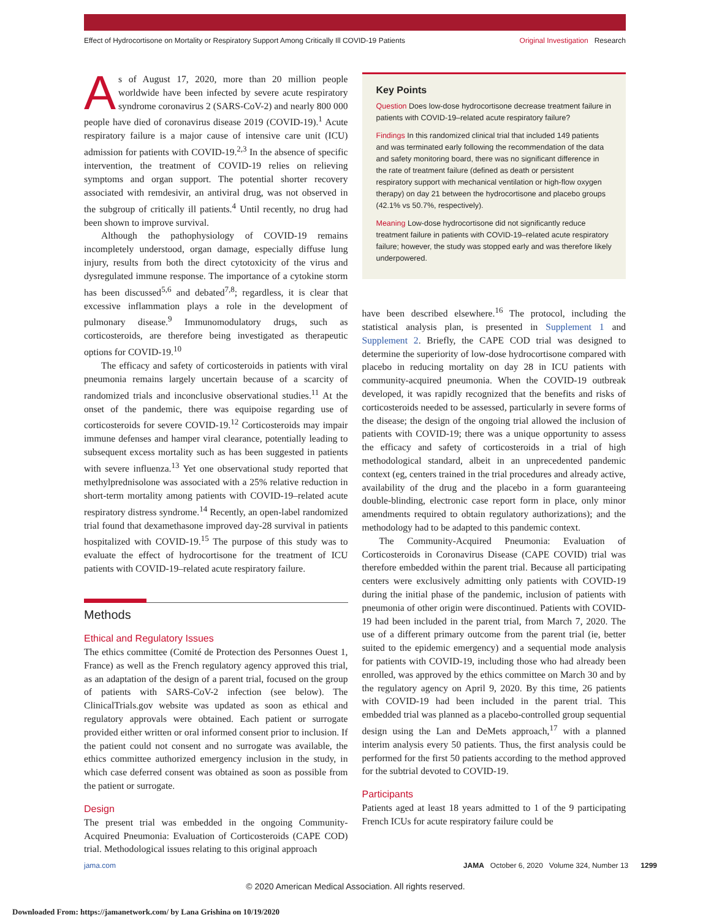Effect of Hydrocortisone on Mortality or Respiratory Support Among Critically Ill COVID-19 Patients Original Investigation Research
As of August 17, 2020, more than 20 million people worldwide have been infected by severe acute respiratory syndrome coronavirus 2 (SARS-CoV-2) and nearly 800 000 people have died of coronavirus disease 2019 (COVID-19).<sup>1</sup> Acute respiratory failure is a major cause of intensive care unit (ICU) admission for patients with COVID-19.<sup>2,3</sup> In the absence of specific intervention, the treatment of COVID-19 relies on relieving symptoms and organ support. The potential shorter recovery associated with remdesivir, an antiviral drug, was not observed in the subgroup of critically ill patients.<sup>4</sup> Until recently, no drug had been shown to improve survival.
Although the pathophysiology of COVID-19 remains incompletely understood, organ damage, especially diffuse lung injury, results from both the direct cytotoxicity of the virus and dysregulated immune response. The importance of a cytokine storm has been discussed<sup>5,6</sup> and debated<sup>7,8</sup>; regardless, it is clear that excessive inflammation plays a role in the development of pulmonary disease.<sup>9</sup> Immunomodulatory drugs, such as corticosteroids, are therefore being investigated as therapeutic options for COVID-19.<sup>10</sup>
The efficacy and safety of corticosteroids in patients with viral pneumonia remains largely uncertain because of a scarcity of randomized trials and inconclusive observational studies.<sup>11</sup> At the onset of the pandemic, there was equipoise regarding use of corticosteroids for severe COVID-19.<sup>12</sup> Corticosteroids may impair immune defenses and hamper viral clearance, potentially leading to subsequent excess mortality such as has been suggested in patients with severe influenza.<sup>13</sup> Yet one observational study reported that methylprednisolone was associated with a 25% relative reduction in short-term mortality among patients with COVID-19–related acute respiratory distress syndrome.<sup>14</sup> Recently, an open-label randomized trial found that dexamethasone improved day-28 survival in patients hospitalized with COVID-19.<sup>15</sup> The purpose of this study was to evaluate the effect of hydrocortisone for the treatment of ICU patients with COVID-19–related acute respiratory failure.
Methods
Ethical and Regulatory Issues
The ethics committee (Comité de Protection des Personnes Ouest 1, France) as well as the French regulatory agency approved this trial, as an adaptation of the design of a parent trial, focused on the group of patients with SARS-CoV-2 infection (see below). The ClinicalTrials.gov website was updated as soon as ethical and regulatory approvals were obtained. Each patient or surrogate provided either written or oral informed consent prior to inclusion. If the patient could not consent and no surrogate was available, the ethics committee authorized emergency inclusion in the study, in which case deferred consent was obtained as soon as possible from the patient or surrogate.
Design
The present trial was embedded in the ongoing Community-Acquired Pneumonia: Evaluation of Corticosteroids (CAPE COD) trial. Methodological issues relating to this original approach
Key Points
Question Does low-dose hydrocortisone decrease treatment failure in patients with COVID-19–related acute respiratory failure?
Findings In this randomized clinical trial that included 149 patients and was terminated early following the recommendation of the data and safety monitoring board, there was no significant difference in the rate of treatment failure (defined as death or persistent respiratory support with mechanical ventilation or high-flow oxygen therapy) on day 21 between the hydrocortisone and placebo groups (42.1% vs 50.7%, respectively).
Meaning Low-dose hydrocortisone did not significantly reduce treatment failure in patients with COVID-19–related acute respiratory failure; however, the study was stopped early and was therefore likely underpowered.
have been described elsewhere.<sup>16</sup> The protocol, including the statistical analysis plan, is presented in Supplement 1 and Supplement 2. Briefly, the CAPE COD trial was designed to determine the superiority of low-dose hydrocortisone compared with placebo in reducing mortality on day 28 in ICU patients with community-acquired pneumonia. When the COVID-19 outbreak developed, it was rapidly recognized that the benefits and risks of corticosteroids needed to be assessed, particularly in severe forms of the disease; the design of the ongoing trial allowed the inclusion of patients with COVID-19; there was a unique opportunity to assess the efficacy and safety of corticosteroids in a trial of high methodological standard, albeit in an unprecedented pandemic context (eg, centers trained in the trial procedures and already active, availability of the drug and the placebo in a form guaranteeing double-blinding, electronic case report form in place, only minor amendments required to obtain regulatory authorizations); and the methodology had to be adapted to this pandemic context.
The Community-Acquired Pneumonia: Evaluation of Corticosteroids in Coronavirus Disease (CAPE COVID) trial was therefore embedded within the parent trial. Because all participating centers were exclusively admitting only patients with COVID-19 during the initial phase of the pandemic, inclusion of patients with pneumonia of other origin were discontinued. Patients with COVID-19 had been included in the parent trial, from March 7, 2020. The use of a different primary outcome from the parent trial (ie, better suited to the epidemic emergency) and a sequential mode analysis for patients with COVID-19, including those who had already been enrolled, was approved by the ethics committee on March 30 and by the regulatory agency on April 9, 2020. By this time, 26 patients with COVID-19 had been included in the parent trial. This embedded trial was planned as a placebo-controlled group sequential design using the Lan and DeMets approach,<sup>17</sup> with a planned interim analysis every 50 patients. Thus, the first analysis could be performed for the first 50 patients according to the method approved for the subtrial devoted to COVID-19.
Participants
Patients aged at least 18 years admitted to 1 of the 9 participating French ICUs for acute respiratory failure could be
jama.com JAMA October 6, 2020 Volume 324, Number 13 1299
© 2020 American Medical Association. All rights reserved.
Downloaded From: https://jamanetwork.com/ by Lana Grishina on 10/19/2020